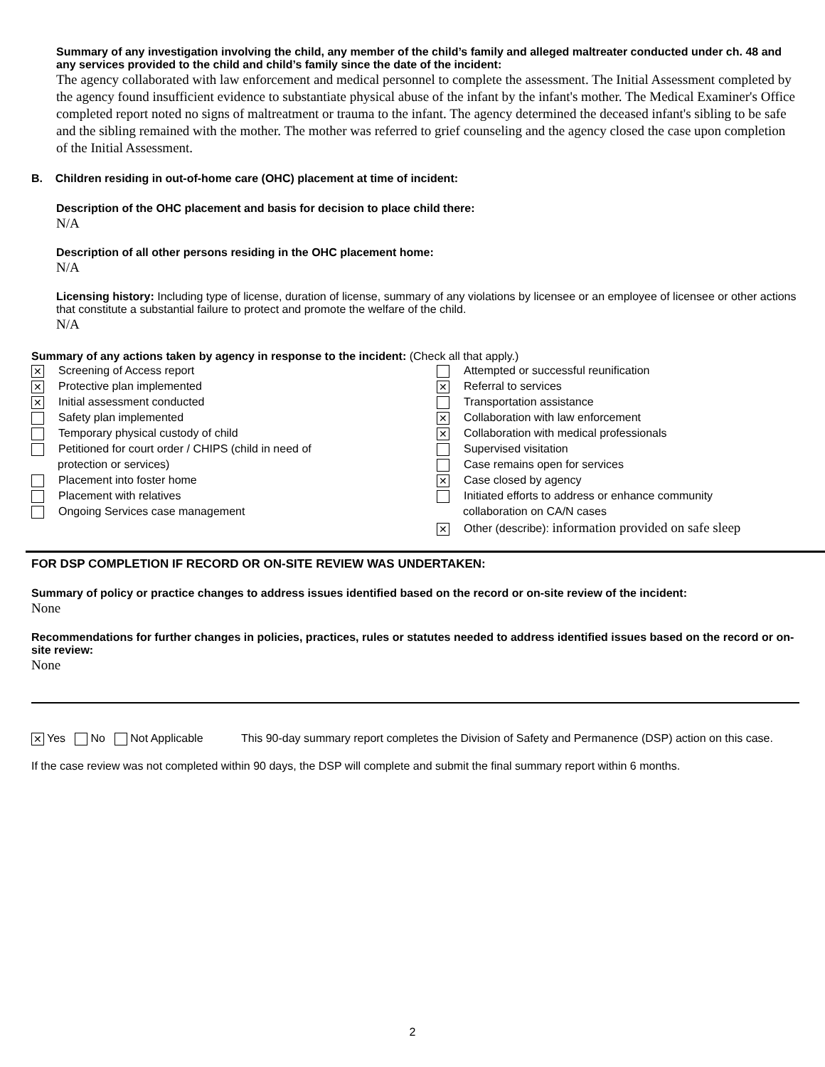Summary of any investigation involving the child, any member of the child’s family and alleged maltreater conducted under ch. 48 and any services provided to the child and child’s family since the date of the incident:
The agency collaborated with law enforcement and medical personnel to complete the assessment. The Initial Assessment completed by the agency found insufficient evidence to substantiate physical abuse of the infant by the infant's mother. The Medical Examiner's Office completed report noted no signs of maltreatment or trauma to the infant. The agency determined the deceased infant's sibling to be safe and the sibling remained with the mother. The mother was referred to grief counseling and the agency closed the case upon completion of the Initial Assessment.
B. Children residing in out-of-home care (OHC) placement at time of incident:
Description of the OHC placement and basis for decision to place child there:
N/A
Description of all other persons residing in the OHC placement home:
N/A
Licensing history: Including type of license, duration of license, summary of any violations by licensee or an employee of licensee or other actions that constitute a substantial failure to protect and promote the welfare of the child.
N/A
Summary of any actions taken by agency in response to the incident: (Check all that apply.)
✕ Screening of Access report
✕ Protective plan implemented
✕ Initial assessment conducted
Safety plan implemented
Temporary physical custody of child
Petitioned for court order / CHIPS (child in need of
protection or services)
Placement into foster home
Placement with relatives
Ongoing Services case management
Attempted or successful reunification
✕ Referral to services
Transportation assistance
✕ Collaboration with law enforcement
✕ Collaboration with medical professionals
Supervised visitation
Case remains open for services
✕ Case closed by agency
Initiated efforts to address or enhance community
collaboration on CA/N cases
✕ Other (describe): information provided on safe sleep
FOR DSP COMPLETION IF RECORD OR ON-SITE REVIEW WAS UNDERTAKEN:
Summary of policy or practice changes to address issues identified based on the record or on-site review of the incident:
None
Recommendations for further changes in policies, practices, rules or statutes needed to address identified issues based on the record or on-site review:
None
✕ Yes No Not Applicable This 90-day summary report completes the Division of Safety and Permanence (DSP) action on this case.
If the case review was not completed within 90 days, the DSP will complete and submit the final summary report within 6 months.
2